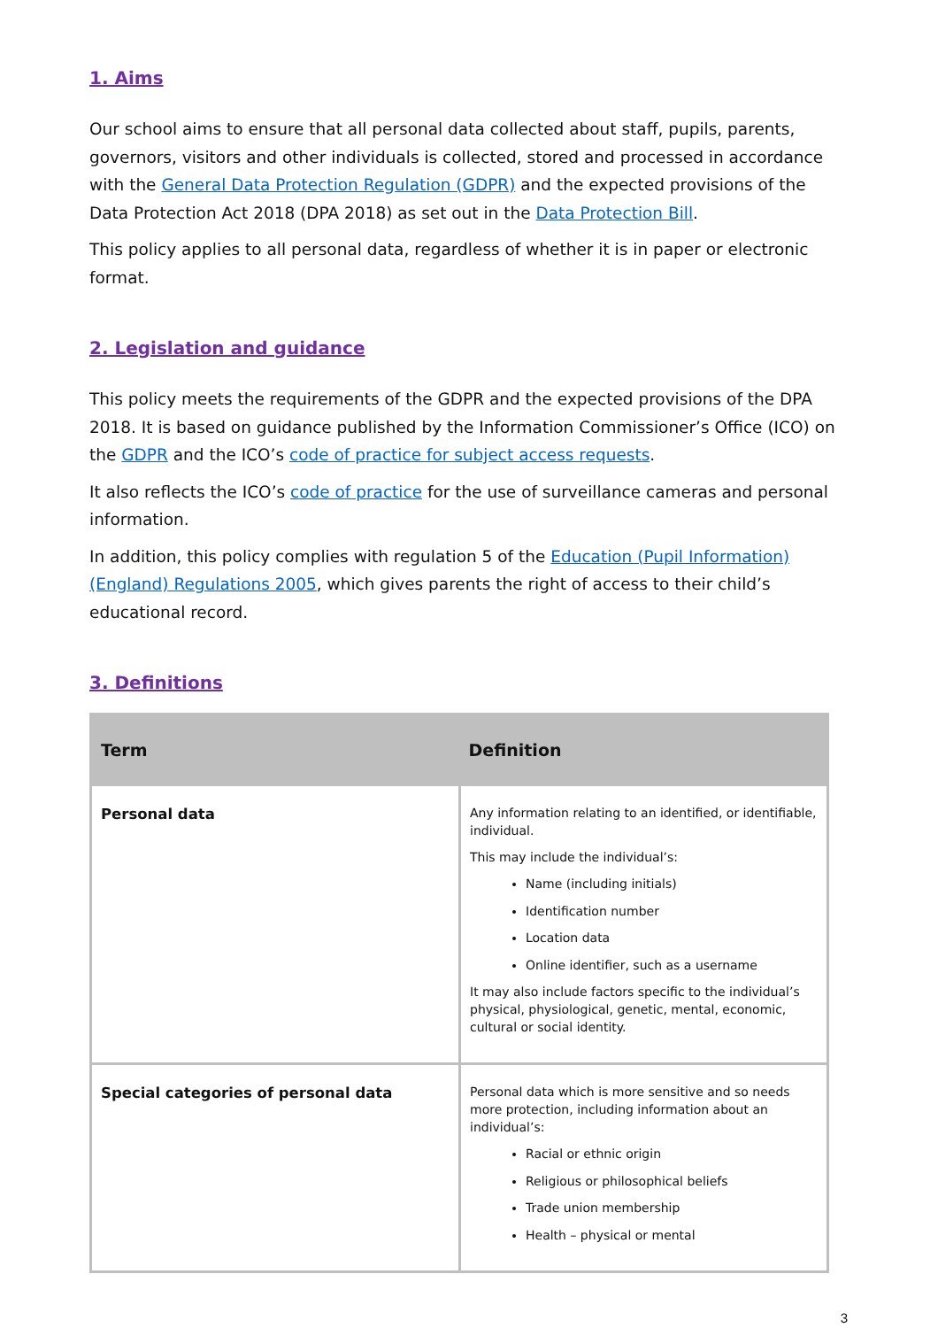1. Aims
Our school aims to ensure that all personal data collected about staff, pupils, parents, governors, visitors and other individuals is collected, stored and processed in accordance with the General Data Protection Regulation (GDPR) and the expected provisions of the Data Protection Act 2018 (DPA 2018) as set out in the Data Protection Bill.
This policy applies to all personal data, regardless of whether it is in paper or electronic format.
2. Legislation and guidance
This policy meets the requirements of the GDPR and the expected provisions of the DPA 2018. It is based on guidance published by the Information Commissioner’s Office (ICO) on the GDPR and the ICO’s code of practice for subject access requests.
It also reflects the ICO’s code of practice for the use of surveillance cameras and personal information.
In addition, this policy complies with regulation 5 of the Education (Pupil Information) (England) Regulations 2005, which gives parents the right of access to their child’s educational record.
3. Definitions
| Term | Definition |
| --- | --- |
| Personal data | Any information relating to an identified, or identifiable, individual. This may include the individual’s: Name (including initials) Identification number Location data Online identifier, such as a username It may also include factors specific to the individual’s physical, physiological, genetic, mental, economic, cultural or social identity. |
| Special categories of personal data | Personal data which is more sensitive and so needs more protection, including information about an individual’s: Racial or ethnic origin Religious or philosophical beliefs Trade union membership Health – physical or mental |
3